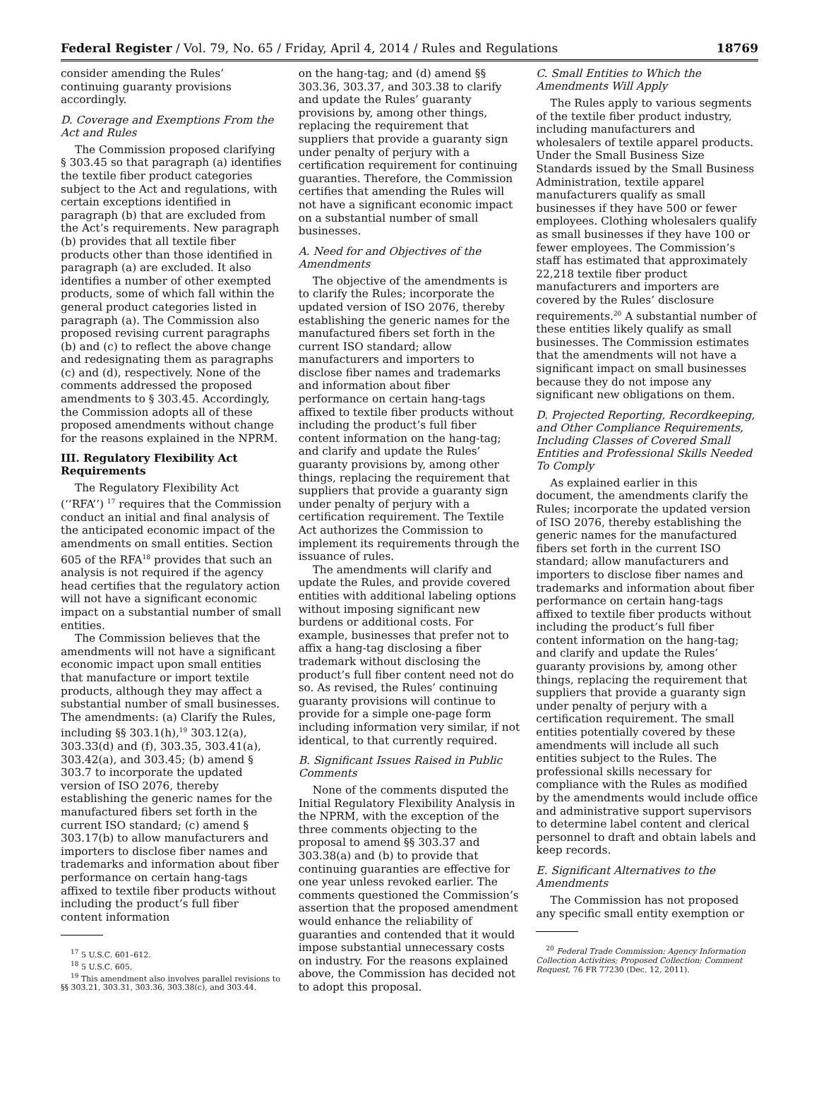Federal Register / Vol. 79, No. 65 / Friday, April 4, 2014 / Rules and Regulations 18769
consider amending the Rules’ continuing guaranty provisions accordingly.
D. Coverage and Exemptions From the Act and Rules
The Commission proposed clarifying § 303.45 so that paragraph (a) identifies the textile fiber product categories subject to the Act and regulations, with certain exceptions identified in paragraph (b) that are excluded from the Act’s requirements. New paragraph (b) provides that all textile fiber products other than those identified in paragraph (a) are excluded. It also identifies a number of other exempted products, some of which fall within the general product categories listed in paragraph (a). The Commission also proposed revising current paragraphs (b) and (c) to reflect the above change and redesignating them as paragraphs (c) and (d), respectively. None of the comments addressed the proposed amendments to § 303.45. Accordingly, the Commission adopts all of these proposed amendments without change for the reasons explained in the NPRM.
III. Regulatory Flexibility Act Requirements
The Regulatory Flexibility Act (‘‘RFA’’) <sup>17</sup> requires that the Commission conduct an initial and final analysis of the anticipated economic impact of the amendments on small entities. Section 605 of the RFA<sup>18</sup> provides that such an analysis is not required if the agency head certifies that the regulatory action will not have a significant economic impact on a substantial number of small entities.
The Commission believes that the amendments will not have a significant economic impact upon small entities that manufacture or import textile products, although they may affect a substantial number of small businesses. The amendments: (a) Clarify the Rules, including §§ 303.1(h),<sup>19</sup> 303.12(a), 303.33(d) and (f), 303.35, 303.41(a), 303.42(a), and 303.45; (b) amend § 303.7 to incorporate the updated version of ISO 2076, thereby establishing the generic names for the manufactured fibers set forth in the current ISO standard; (c) amend § 303.17(b) to allow manufacturers and importers to disclose fiber names and trademarks and information about fiber performance on certain hang-tags affixed to textile fiber products without including the product’s full fiber content information
<sup>17</sup> 5 U.S.C. 601–612.
<sup>18</sup> 5 U.S.C. 605.
<sup>19</sup> This amendment also involves parallel revisions to §§ 303.21, 303.31, 303.36, 303.38(c), and 303.44.
on the hang-tag; and (d) amend §§ 303.36, 303.37, and 303.38 to clarify and update the Rules’ guaranty provisions by, among other things, replacing the requirement that suppliers that provide a guaranty sign under penalty of perjury with a certification requirement for continuing guaranties. Therefore, the Commission certifies that amending the Rules will not have a significant economic impact on a substantial number of small businesses.
A. Need for and Objectives of the Amendments
The objective of the amendments is to clarify the Rules; incorporate the updated version of ISO 2076, thereby establishing the generic names for the manufactured fibers set forth in the current ISO standard; allow manufacturers and importers to disclose fiber names and trademarks and information about fiber performance on certain hang-tags affixed to textile fiber products without including the product’s full fiber content information on the hang-tag; and clarify and update the Rules’ guaranty provisions by, among other things, replacing the requirement that suppliers that provide a guaranty sign under penalty of perjury with a certification requirement. The Textile Act authorizes the Commission to implement its requirements through the issuance of rules.
The amendments will clarify and update the Rules, and provide covered entities with additional labeling options without imposing significant new burdens or additional costs. For example, businesses that prefer not to affix a hang-tag disclosing a fiber trademark without disclosing the product’s full fiber content need not do so. As revised, the Rules’ continuing guaranty provisions will continue to provide for a simple one-page form including information very similar, if not identical, to that currently required.
B. Significant Issues Raised in Public Comments
None of the comments disputed the Initial Regulatory Flexibility Analysis in the NPRM, with the exception of the three comments objecting to the proposal to amend §§ 303.37 and 303.38(a) and (b) to provide that continuing guaranties are effective for one year unless revoked earlier. The comments questioned the Commission’s assertion that the proposed amendment would enhance the reliability of guaranties and contended that it would impose substantial unnecessary costs on industry. For the reasons explained above, the Commission has decided not to adopt this proposal.
C. Small Entities to Which the Amendments Will Apply
The Rules apply to various segments of the textile fiber product industry, including manufacturers and wholesalers of textile apparel products. Under the Small Business Size Standards issued by the Small Business Administration, textile apparel manufacturers qualify as small businesses if they have 500 or fewer employees. Clothing wholesalers qualify as small businesses if they have 100 or fewer employees. The Commission’s staff has estimated that approximately 22,218 textile fiber product manufacturers and importers are covered by the Rules’ disclosure requirements.<sup>20</sup> A substantial number of these entities likely qualify as small businesses. The Commission estimates that the amendments will not have a significant impact on small businesses because they do not impose any significant new obligations on them.
D. Projected Reporting, Recordkeeping, and Other Compliance Requirements, Including Classes of Covered Small Entities and Professional Skills Needed To Comply
As explained earlier in this document, the amendments clarify the Rules; incorporate the updated version of ISO 2076, thereby establishing the generic names for the manufactured fibers set forth in the current ISO standard; allow manufacturers and importers to disclose fiber names and trademarks and information about fiber performance on certain hang-tags affixed to textile fiber products without including the product’s full fiber content information on the hang-tag; and clarify and update the Rules’ guaranty provisions by, among other things, replacing the requirement that suppliers that provide a guaranty sign under penalty of perjury with a certification requirement. The small entities potentially covered by these amendments will include all such entities subject to the Rules. The professional skills necessary for compliance with the Rules as modified by the amendments would include office and administrative support supervisors to determine label content and clerical personnel to draft and obtain labels and keep records.
E. Significant Alternatives to the Amendments
The Commission has not proposed any specific small entity exemption or
<sup>20</sup> Federal Trade Commission: Agency Information Collection Activities; Proposed Collection; Comment Request, 76 FR 77230 (Dec. 12, 2011).